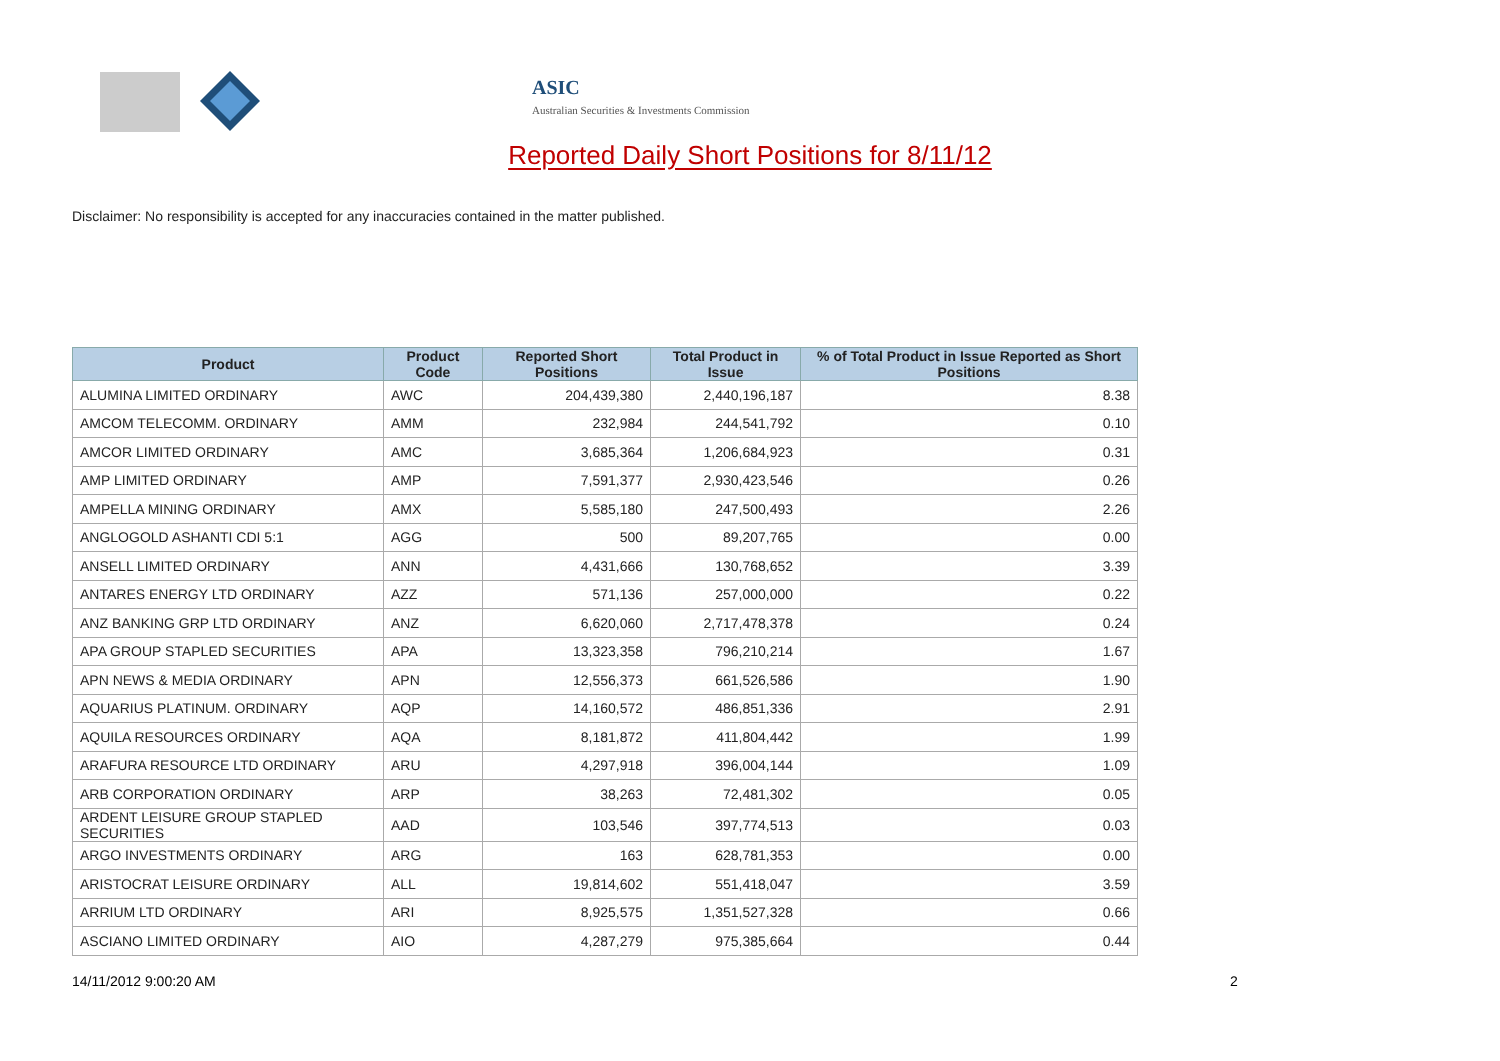ASIC
Australian Securities & Investments Commission
Reported Daily Short Positions for 8/11/12
Disclaimer: No responsibility is accepted for any inaccuracies contained in the matter published.
| Product | Product Code | Reported Short Positions | Total Product in Issue | % of Total Product in Issue Reported as Short Positions |
| --- | --- | --- | --- | --- |
| ALUMINA LIMITED ORDINARY | AWC | 204,439,380 | 2,440,196,187 | 8.38 |
| AMCOM TELECOMM. ORDINARY | AMM | 232,984 | 244,541,792 | 0.10 |
| AMCOR LIMITED ORDINARY | AMC | 3,685,364 | 1,206,684,923 | 0.31 |
| AMP LIMITED ORDINARY | AMP | 7,591,377 | 2,930,423,546 | 0.26 |
| AMPELLA MINING ORDINARY | AMX | 5,585,180 | 247,500,493 | 2.26 |
| ANGLOGOLD ASHANTI CDI 5:1 | AGG | 500 | 89,207,765 | 0.00 |
| ANSELL LIMITED ORDINARY | ANN | 4,431,666 | 130,768,652 | 3.39 |
| ANTARES ENERGY LTD ORDINARY | AZZ | 571,136 | 257,000,000 | 0.22 |
| ANZ BANKING GRP LTD ORDINARY | ANZ | 6,620,060 | 2,717,478,378 | 0.24 |
| APA GROUP STAPLED SECURITIES | APA | 13,323,358 | 796,210,214 | 1.67 |
| APN NEWS & MEDIA ORDINARY | APN | 12,556,373 | 661,526,586 | 1.90 |
| AQUARIUS PLATINUM. ORDINARY | AQP | 14,160,572 | 486,851,336 | 2.91 |
| AQUILA RESOURCES ORDINARY | AQA | 8,181,872 | 411,804,442 | 1.99 |
| ARAFURA RESOURCE LTD ORDINARY | ARU | 4,297,918 | 396,004,144 | 1.09 |
| ARB CORPORATION ORDINARY | ARP | 38,263 | 72,481,302 | 0.05 |
| ARDENT LEISURE GROUP STAPLED SECURITIES | AAD | 103,546 | 397,774,513 | 0.03 |
| ARGO INVESTMENTS ORDINARY | ARG | 163 | 628,781,353 | 0.00 |
| ARISTOCRAT LEISURE ORDINARY | ALL | 19,814,602 | 551,418,047 | 3.59 |
| ARRIUM LTD ORDINARY | ARI | 8,925,575 | 1,351,527,328 | 0.66 |
| ASCIANO LIMITED ORDINARY | AIO | 4,287,279 | 975,385,664 | 0.44 |
14/11/2012 9:00:20 AM 2